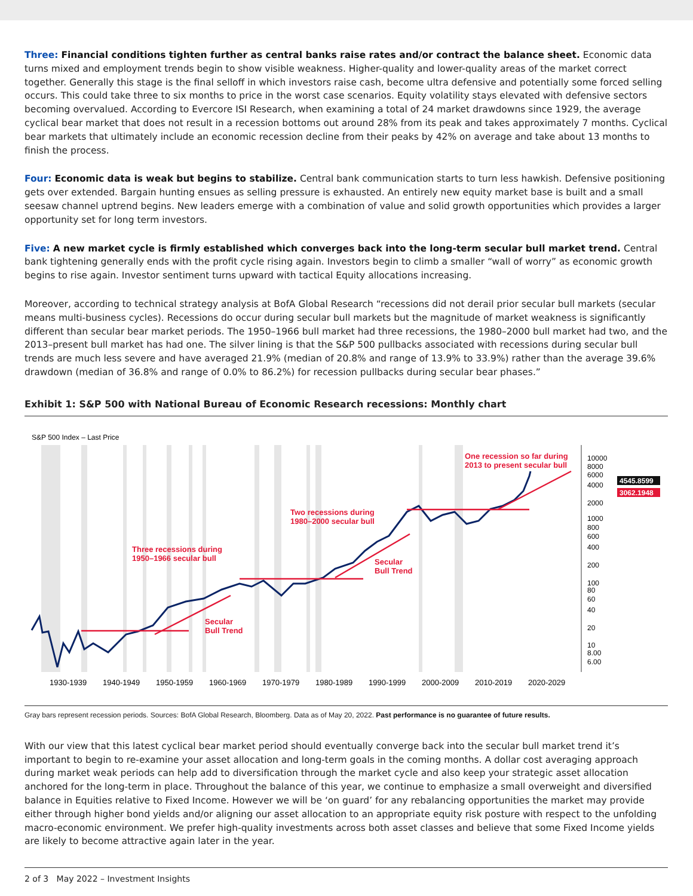Three: Financial conditions tighten further as central banks raise rates and/or contract the balance sheet. Economic data turns mixed and employment trends begin to show visible weakness. Higher-quality and lower-quality areas of the market correct together. Generally this stage is the final selloff in which investors raise cash, become ultra defensive and potentially some forced selling occurs. This could take three to six months to price in the worst case scenarios. Equity volatility stays elevated with defensive sectors becoming overvalued. According to Evercore ISI Research, when examining a total of 24 market drawdowns since 1929, the average cyclical bear market that does not result in a recession bottoms out around 28% from its peak and takes approximately 7 months. Cyclical bear markets that ultimately include an economic recession decline from their peaks by 42% on average and take about 13 months to finish the process.
Four: Economic data is weak but begins to stabilize. Central bank communication starts to turn less hawkish. Defensive positioning gets over extended. Bargain hunting ensues as selling pressure is exhausted. An entirely new equity market base is built and a small seesaw channel uptrend begins. New leaders emerge with a combination of value and solid growth opportunities which provides a larger opportunity set for long term investors.
Five: A new market cycle is firmly established which converges back into the long-term secular bull market trend. Central bank tightening generally ends with the profit cycle rising again. Investors begin to climb a smaller “wall of worry” as economic growth begins to rise again. Investor sentiment turns upward with tactical Equity allocations increasing.
Moreover, according to technical strategy analysis at BofA Global Research “recessions did not derail prior secular bull markets (secular means multi-business cycles). Recessions do occur during secular bull markets but the magnitude of market weakness is significantly different than secular bear market periods. The 1950–1966 bull market had three recessions, the 1980–2000 bull market had two, and the 2013–present bull market has had one. The silver lining is that the S&P 500 pullbacks associated with recessions during secular bull trends are much less severe and have averaged 21.9% (median of 20.8% and range of 13.9% to 33.9%) rather than the average 39.6% drawdown (median of 36.8% and range of 0.0% to 86.2%) for recession pullbacks during secular bear phases.”
Exhibit 1: S&P 500 with National Bureau of Economic Research recessions: Monthly chart
S&P 500 Index – Last Price
Three recessions during
1950–1966 secular bull
Secular
Bull Trend
Two recessions during
1980–2000 secular bull
Secular
Bull Trend
One recession so far during
2013 to present secular bull
10000
8000
6000
4000
2000
1000
800
600
400
200
100
80
60
40
20
10
8.00
6.00
4545.8599
3062.1948
1930-1939
1940-1949
1950-1959
1960-1969
1970-1979
1980-1989
1990-1999
2000-2009
2010-2019
2020-2029
Gray bars represent recession periods. Sources: BofA Global Research, Bloomberg. Data as of May 20, 2022. Past performance is no guarantee of future results.
With our view that this latest cyclical bear market period should eventually converge back into the secular bull market trend it’s important to begin to re-examine your asset allocation and long-term goals in the coming months. A dollar cost averaging approach during market weak periods can help add to diversification through the market cycle and also keep your strategic asset allocation anchored for the long-term in place. Throughout the balance of this year, we continue to emphasize a small overweight and diversified balance in Equities relative to Fixed Income. However we will be ‘on guard’ for any rebalancing opportunities the market may provide either through higher bond yields and/or aligning our asset allocation to an appropriate equity risk posture with respect to the unfolding macro-economic environment. We prefer high-quality investments across both asset classes and believe that some Fixed Income yields are likely to become attractive again later in the year.
2 of 3 May 2022 – Investment Insights